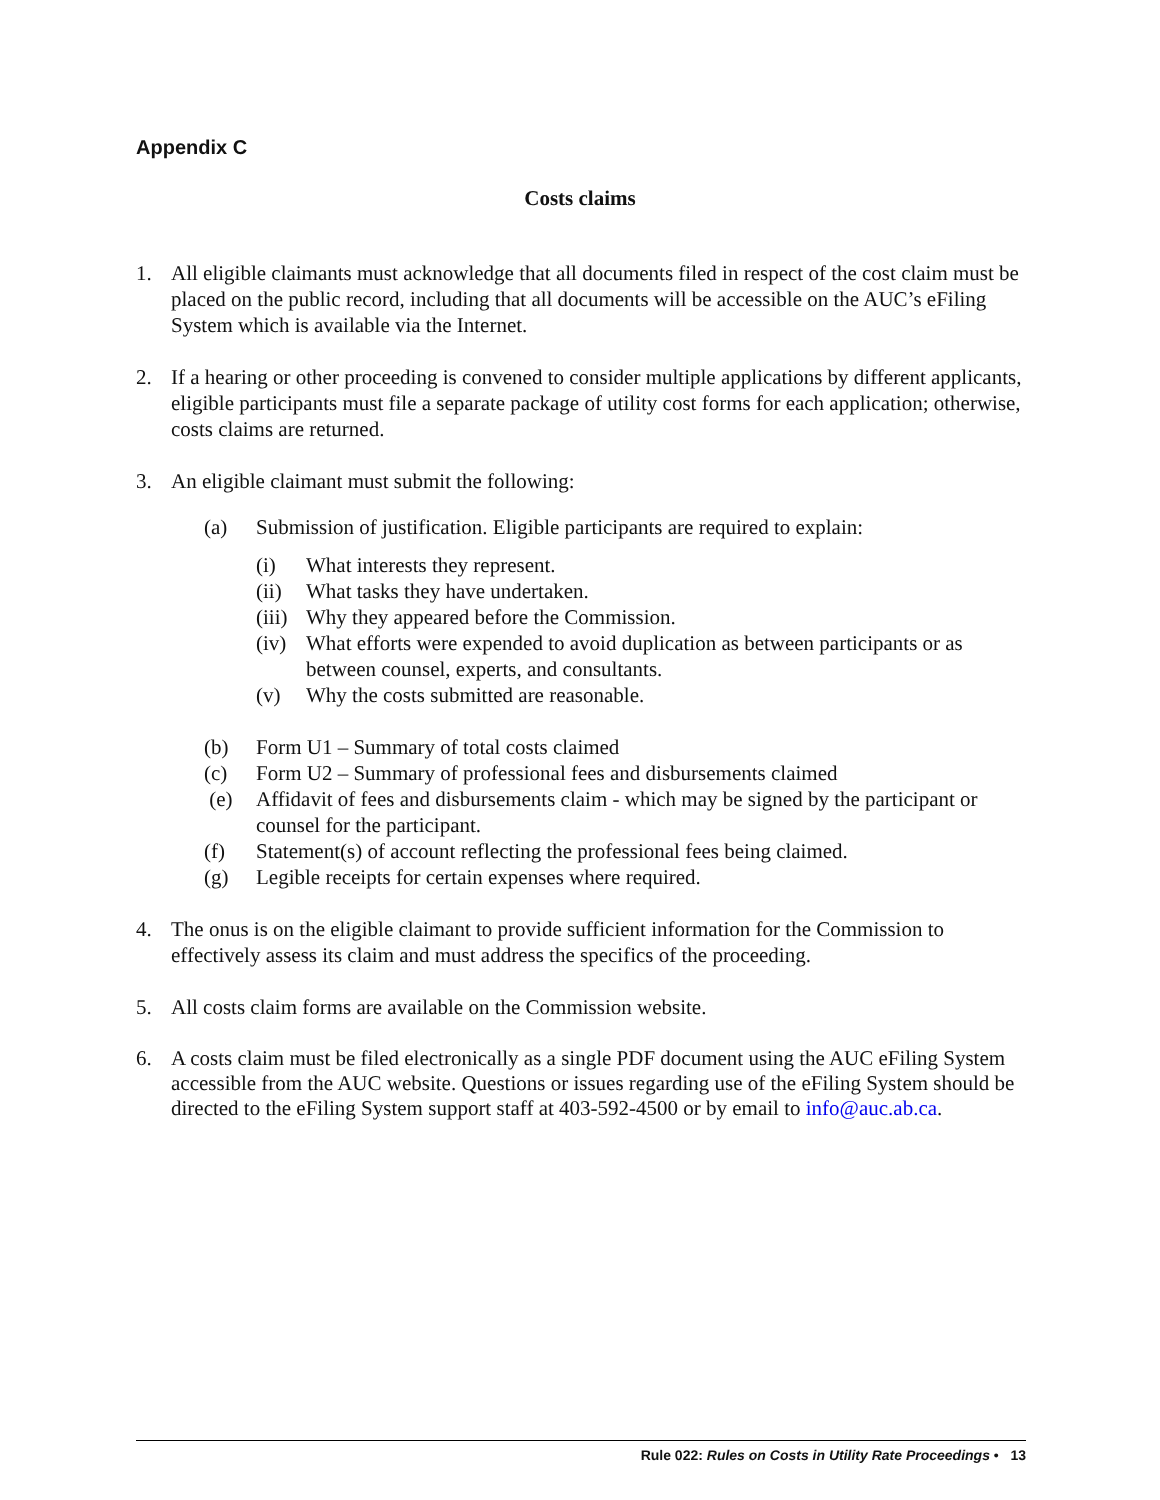Appendix C
Costs claims
1. All eligible claimants must acknowledge that all documents filed in respect of the cost claim must be placed on the public record, including that all documents will be accessible on the AUC’s eFiling System which is available via the Internet.
2. If a hearing or other proceeding is convened to consider multiple applications by different applicants, eligible participants must file a separate package of utility cost forms for each application; otherwise, costs claims are returned.
3. An eligible claimant must submit the following:
(a) Submission of justification. Eligible participants are required to explain:
(i) What interests they represent.
(ii) What tasks they have undertaken.
(iii) Why they appeared before the Commission.
(iv) What efforts were expended to avoid duplication as between participants or as between counsel, experts, and consultants.
(v) Why the costs submitted are reasonable.
(b) Form U1 – Summary of total costs claimed
(c) Form U2 – Summary of professional fees and disbursements claimed
(e) Affidavit of fees and disbursements claim - which may be signed by the participant or counsel for the participant.
(f) Statement(s) of account reflecting the professional fees being claimed.
(g) Legible receipts for certain expenses where required.
4. The onus is on the eligible claimant to provide sufficient information for the Commission to effectively assess its claim and must address the specifics of the proceeding.
5. All costs claim forms are available on the Commission website.
6. A costs claim must be filed electronically as a single PDF document using the AUC eFiling System accessible from the AUC website. Questions or issues regarding use of the eFiling System should be directed to the eFiling System support staff at 403-592-4500 or by email to info@auc.ab.ca.
Rule 022: Rules on Costs in Utility Rate Proceedings • 13